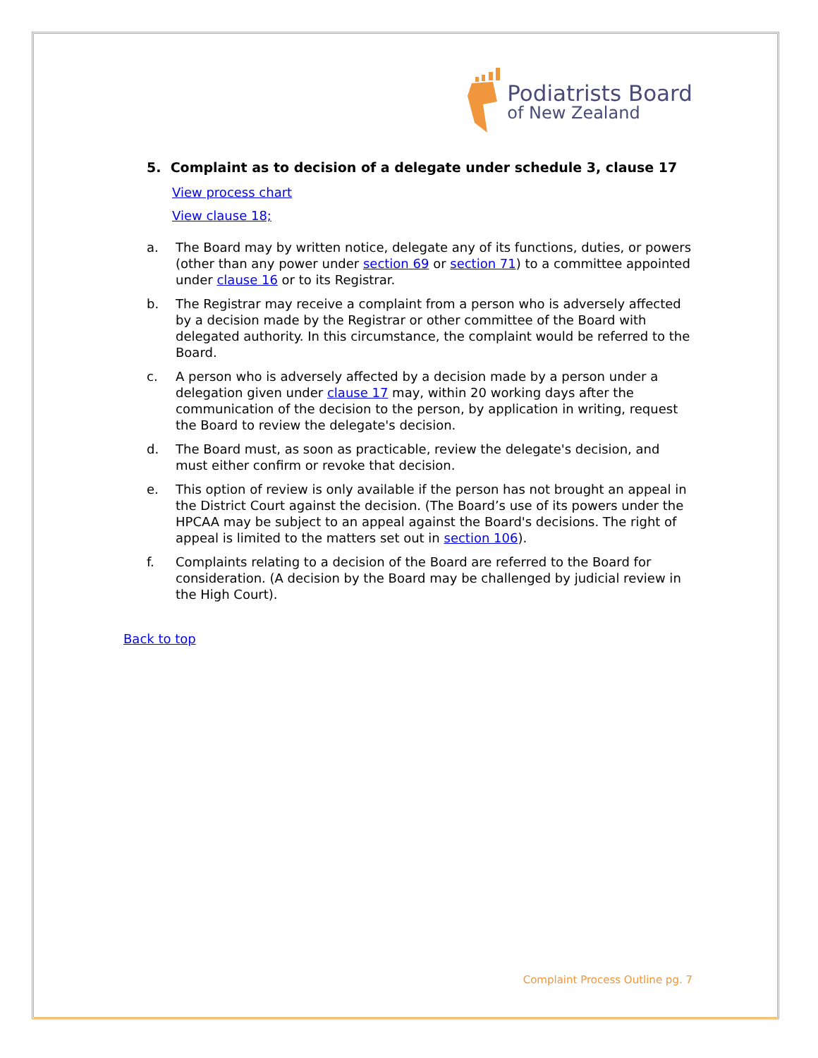Podiatrists Board
of New Zealand
5. Complaint as to decision of a delegate under schedule 3, clause 17
View process chart
View clause 18;
a. The Board may by written notice, delegate any of its functions, duties, or powers (other than any power under section 69 or section 71) to a committee appointed under clause 16 or to its Registrar.
b. The Registrar may receive a complaint from a person who is adversely affected by a decision made by the Registrar or other committee of the Board with delegated authority. In this circumstance, the complaint would be referred to the Board.
c. A person who is adversely affected by a decision made by a person under a delegation given under clause 17 may, within 20 working days after the communication of the decision to the person, by application in writing, request the Board to review the delegate's decision.
d. The Board must, as soon as practicable, review the delegate's decision, and must either confirm or revoke that decision.
e. This option of review is only available if the person has not brought an appeal in the District Court against the decision. (The Board’s use of its powers under the HPCAA may be subject to an appeal against the Board's decisions. The right of appeal is limited to the matters set out in section 106).
f. Complaints relating to a decision of the Board are referred to the Board for consideration. (A decision by the Board may be challenged by judicial review in the High Court).
Back to top
Complaint Process Outline pg. 7